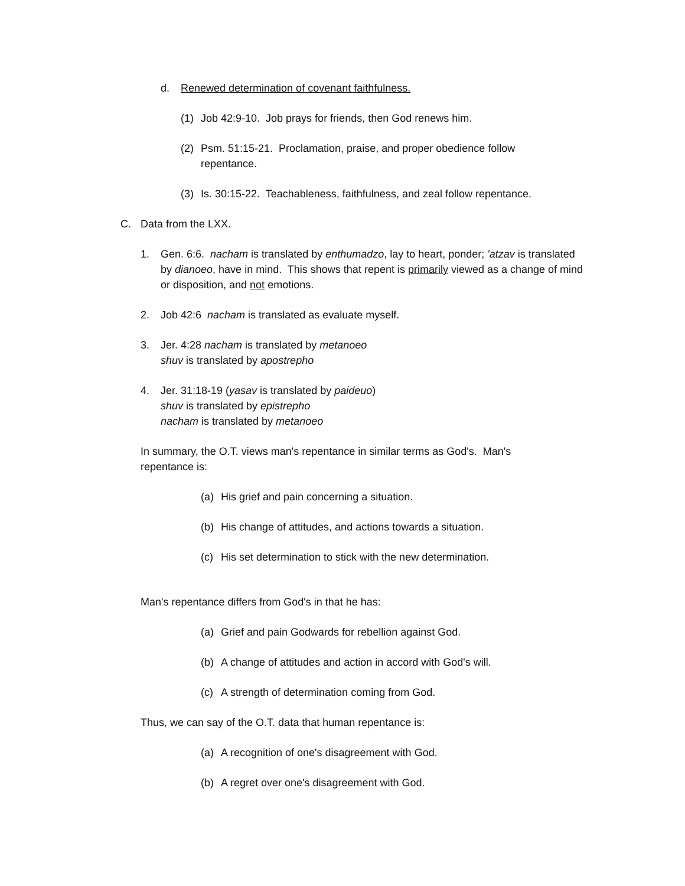d. Renewed determination of covenant faithfulness.
(1) Job 42:9-10. Job prays for friends, then God renews him.
(2) Psm. 51:15-21. Proclamation, praise, and proper obedience follow repentance.
(3) Is. 30:15-22. Teachableness, faithfulness, and zeal follow repentance.
C. Data from the LXX.
1. Gen. 6:6. nacham is translated by enthumadzo, lay to heart, ponder; 'atzav is translated by dianoeo, have in mind. This shows that repent is primarily viewed as a change of mind or disposition, and not emotions.
2. Job 42:6 nacham is translated as evaluate myself.
3. Jer. 4:28 nacham is translated by metanoeo
shuv is translated by apostrepho
4. Jer. 31:18-19 (yasav is translated by paideuo)
shuv is translated by epistrepho
nacham is translated by metanoeo
In summary, the O.T. views man's repentance in similar terms as God's. Man's repentance is:
(a) His grief and pain concerning a situation.
(b) His change of attitudes, and actions towards a situation.
(c) His set determination to stick with the new determination.
Man's repentance differs from God's in that he has:
(a) Grief and pain Godwards for rebellion against God.
(b) A change of attitudes and action in accord with God's will.
(c) A strength of determination coming from God.
Thus, we can say of the O.T. data that human repentance is:
(a) A recognition of one's disagreement with God.
(b) A regret over one's disagreement with God.